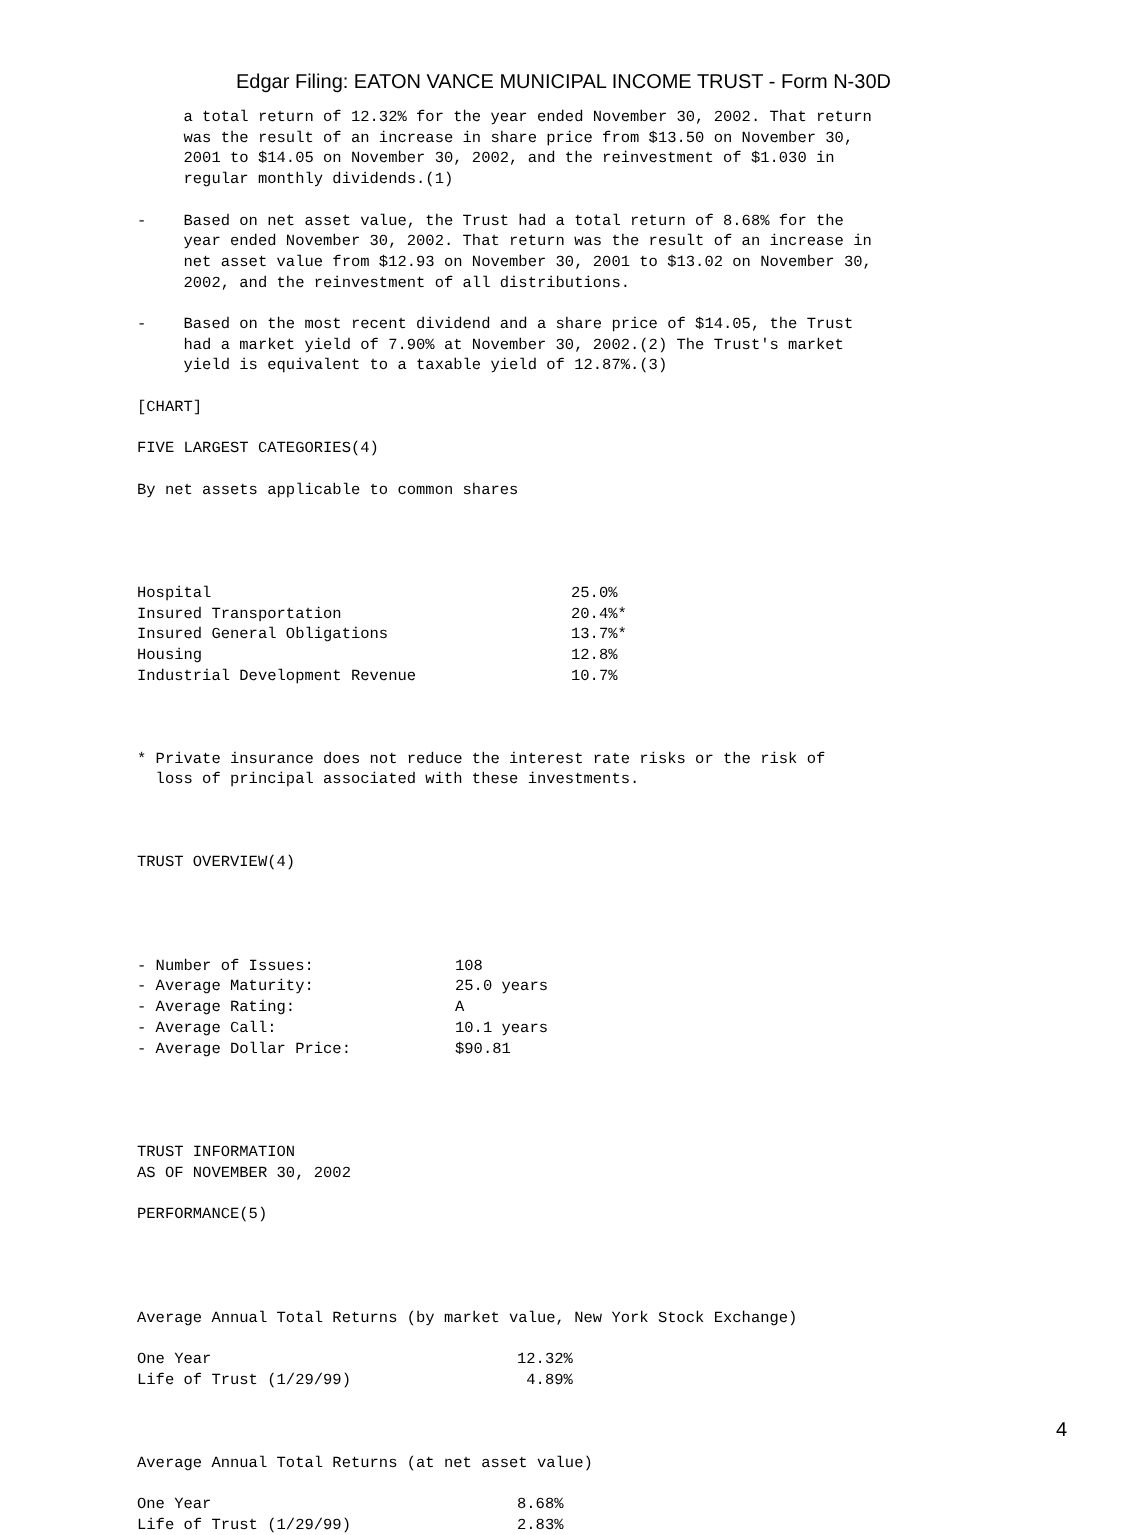Edgar Filing: EATON VANCE MUNICIPAL INCOME TRUST - Form N-30D
a total return of 12.32% for the year ended November 30, 2002. That return was the result of an increase in share price from $13.50 on November 30, 2001 to $14.05 on November 30, 2002, and the reinvestment of $1.030 in regular monthly dividends.(1)
- Based on net asset value, the Trust had a total return of 8.68% for the year ended November 30, 2002. That return was the result of an increase in net asset value from $12.93 on November 30, 2001 to $13.02 on November 30, 2002, and the reinvestment of all distributions.
- Based on the most recent dividend and a share price of $14.05, the Trust had a market yield of 7.90% at November 30, 2002.(2) The Trust's market yield is equivalent to a taxable yield of 12.87%.(3)
[CHART]
FIVE LARGEST CATEGORIES(4)
By net assets applicable to common shares
| Hospital | 25.0% |
| Insured Transportation | 20.4%* |
| Insured General Obligations | 13.7%* |
| Housing | 12.8% |
| Industrial Development Revenue | 10.7% |
* Private insurance does not reduce the interest rate risks or the risk of loss of principal associated with these investments.
TRUST OVERVIEW(4)
| - Number of Issues: | 108 |
| - Average Maturity: | 25.0 years |
| - Average Rating: | A |
| - Average Call: | 10.1 years |
| - Average Dollar Price: | $90.81 |
TRUST INFORMATION AS OF NOVEMBER 30, 2002
PERFORMANCE(5)
Average Annual Total Returns (by market value, New York Stock Exchange)
| One Year | 12.32% |
| Life of Trust (1/29/99) | 4.89% |
Average Annual Total Returns (at net asset value)
| One Year | 8.68% |
| Life of Trust (1/29/99) | 2.83% |
4